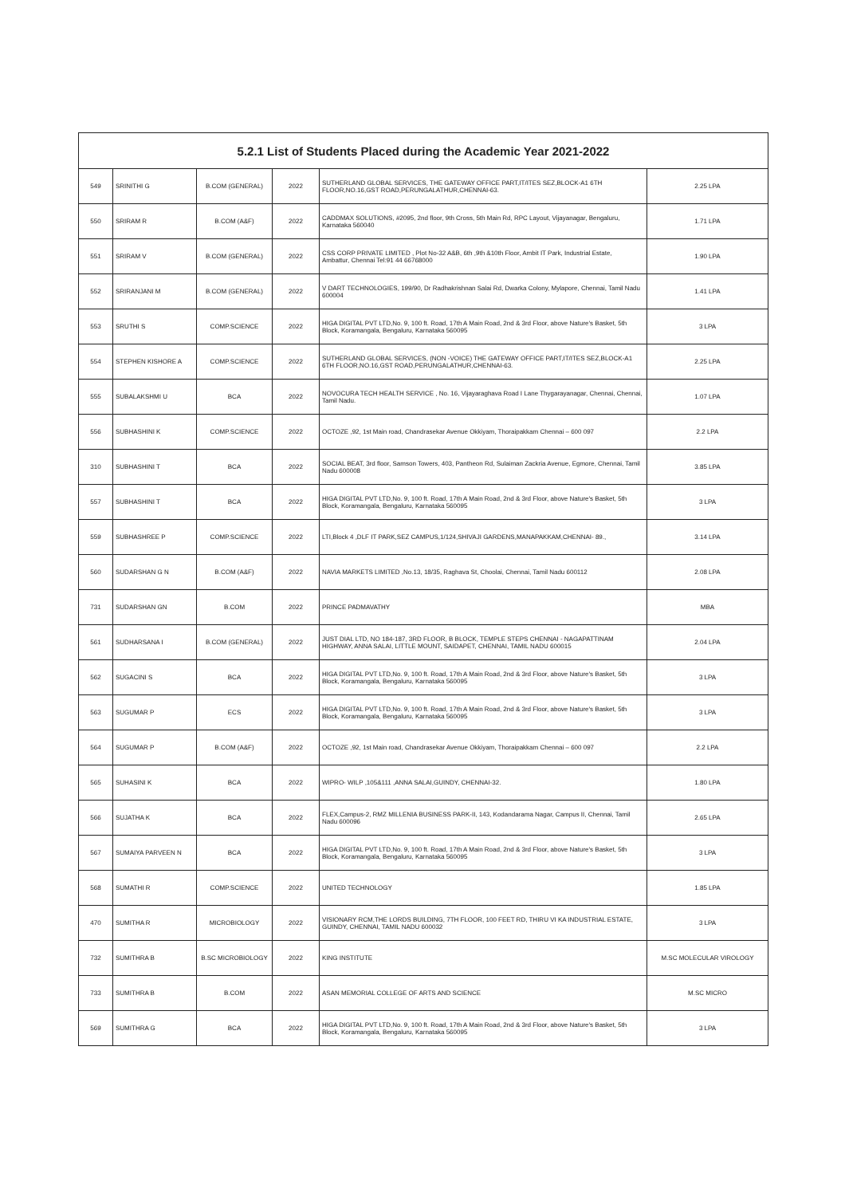| 5.2.1 List of Students Placed during the Academic Year 2021-2022 | | | | | |
| --- | --- | --- | --- | --- | --- |
| 549 | SRINITHI G | B.COM (GENERAL) | 2022 | SUTHERLAND GLOBAL SERVICES, THE GATEWAY OFFICE PART,IT/ITES SEZ,BLOCK-A1 6TH FLOOR,NO.16,GST ROAD,PERUNGALATHUR,CHENNAI-63. | 2.25 LPA |
| 550 | SRIRAM R | B.COM (A&F) | 2022 | CADDMAX SOLUTIONS, #2095, 2nd floor, 9th Cross, 5th Main Rd, RPC Layout, Vijayanagar, Bengaluru, Karnataka 560040 | 1.71 LPA |
| 551 | SRIRAM V | B.COM (GENERAL) | 2022 | CSS CORP PRIVATE LIMITED , Plot No-32 A&B, 6th ,9th &10th Floor, Ambit IT Park, Industrial Estate, Ambattur, Chennai Tel:91 44 66768000 | 1.90 LPA |
| 552 | SRIRANJANI M | B.COM (GENERAL) | 2022 | V DART TECHNOLOGIES, 199/90, Dr Radhakrishnan Salai Rd, Dwarka Colony, Mylapore, Chennai, Tamil Nadu 600004 | 1.41 LPA |
| 553 | SRUTHI S | COMP.SCIENCE | 2022 | HIGA DIGITAL PVT LTD,No. 9, 100 ft. Road, 17th A Main Road, 2nd & 3rd Floor, above Nature's Basket, 5th Block, Koramangala, Bengaluru, Karnataka 560095 | 3 LPA |
| 554 | STEPHEN KISHORE A | COMP.SCIENCE | 2022 | SUTHERLAND GLOBAL SERVICES, (NON -VOICE) THE GATEWAY OFFICE PART,IT/ITES SEZ,BLOCK-A1 6TH FLOOR,NO.16,GST ROAD,PERUNGALATHUR,CHENNAI-63. | 2.25 LPA |
| 555 | SUBALAKSHMI U | BCA | 2022 | NOVOCURA TECH HEALTH SERVICE , No. 16, Vijayaraghava Road I Lane Thygarayanagar, Chennai, Chennai, Tamil Nadu. | 1.07 LPA |
| 556 | SUBHASHINI K | COMP.SCIENCE | 2022 | OCTOZE ,92, 1st Main road, Chandrasekar Avenue Okkiyam, Thoraipakkam Chennai – 600 097 | 2.2 LPA |
| 310 | SUBHASHINI T | BCA | 2022 | SOCIAL BEAT, 3rd floor, Samson Towers, 403, Pantheon Rd, Sulaiman Zackria Avenue, Egmore, Chennai, Tamil Nadu 600008 | 3.85 LPA |
| 557 | SUBHASHINI T | BCA | 2022 | HIGA DIGITAL PVT LTD,No. 9, 100 ft. Road, 17th A Main Road, 2nd & 3rd Floor, above Nature's Basket, 5th Block, Koramangala, Bengaluru, Karnataka 560095 | 3 LPA |
| 559 | SUBHASHREE P | COMP.SCIENCE | 2022 | LTI,Block 4 ,DLF IT PARK,SEZ CAMPUS,1/124,SHIVAJI GARDENS,MANAPAKKAM,CHENNAI- 89., | 3.14 LPA |
| 560 | SUDARSHAN G N | B.COM (A&F) | 2022 | NAVIA MARKETS LIMITED ,No.13, 18/35, Raghava St, Choolai, Chennai, Tamil Nadu 600112 | 2.08 LPA |
| 731 | SUDARSHAN GN | B.COM | 2022 | PRINCE PADMAVATHY | MBA |
| 561 | SUDHARSANA I | B.COM (GENERAL) | 2022 | JUST DIAL LTD, NO 184-187, 3RD FLOOR, B BLOCK, TEMPLE STEPS CHENNAI - NAGAPATTINAM HIGHWAY, ANNA SALAI, LITTLE MOUNT, SAIDAPET, CHENNAI, TAMIL NADU 600015 | 2.04 LPA |
| 562 | SUGACINI S | BCA | 2022 | HIGA DIGITAL PVT LTD,No. 9, 100 ft. Road, 17th A Main Road, 2nd & 3rd Floor, above Nature's Basket, 5th Block, Koramangala, Bengaluru, Karnataka 560095 | 3 LPA |
| 563 | SUGUMAR P | ECS | 2022 | HIGA DIGITAL PVT LTD,No. 9, 100 ft. Road, 17th A Main Road, 2nd & 3rd Floor, above Nature's Basket, 5th Block, Koramangala, Bengaluru, Karnataka 560095 | 3 LPA |
| 564 | SUGUMAR P | B.COM (A&F) | 2022 | OCTOZE ,92, 1st Main road, Chandrasekar Avenue Okkiyam, Thoraipakkam Chennai – 600 097 | 2.2 LPA |
| 565 | SUHASINI K | BCA | 2022 | WIPRO- WILP ,105&111 ,ANNA SALAI,GUINDY, CHENNAI-32. | 1.80 LPA |
| 566 | SUJATHA K | BCA | 2022 | FLEX,Campus-2, RMZ MILLENIA BUSINESS PARK-II, 143, Kodandarama Nagar, Campus II, Chennai, Tamil Nadu 600096 | 2.65 LPA |
| 567 | SUMAIYA PARVEEN N | BCA | 2022 | HIGA DIGITAL PVT LTD,No. 9, 100 ft. Road, 17th A Main Road, 2nd & 3rd Floor, above Nature's Basket, 5th Block, Koramangala, Bengaluru, Karnataka 560095 | 3 LPA |
| 568 | SUMATHI R | COMP.SCIENCE | 2022 | UNITED TECHNOLOGY | 1.85 LPA |
| 470 | SUMITHA R | MICROBIOLOGY | 2022 | VISIONARY RCM,THE LORDS BUILDING, 7TH FLOOR, 100 FEET RD, THIRU VI KA INDUSTRIAL ESTATE, GUINDY, CHENNAI, TAMIL NADU 600032 | 3 LPA |
| 732 | SUMITHRA B | B.SC MICROBIOLOGY | 2022 | KING INSTITUTE | M.SC MOLECULAR VIROLOGY |
| 733 | SUMITHRA B | B.COM | 2022 | ASAN MEMORIAL COLLEGE OF ARTS AND SCIENCE | M.SC MICRO |
| 569 | SUMITHRA G | BCA | 2022 | HIGA DIGITAL PVT LTD,No. 9, 100 ft. Road, 17th A Main Road, 2nd & 3rd Floor, above Nature's Basket, 5th Block, Koramangala, Bengaluru, Karnataka 560095 | 3 LPA |